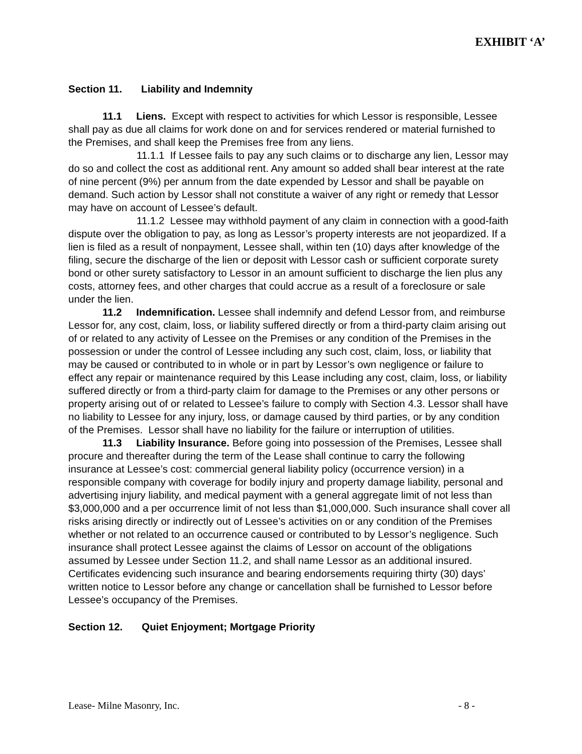EXHIBIT ‘A’
Section 11. Liability and Indemnity
11.1 Liens. Except with respect to activities for which Lessor is responsible, Lessee shall pay as due all claims for work done on and for services rendered or material furnished to the Premises, and shall keep the Premises free from any liens.
11.1.1 If Lessee fails to pay any such claims or to discharge any lien, Lessor may do so and collect the cost as additional rent. Any amount so added shall bear interest at the rate of nine percent (9%) per annum from the date expended by Lessor and shall be payable on demand. Such action by Lessor shall not constitute a waiver of any right or remedy that Lessor may have on account of Lessee’s default.
11.1.2 Lessee may withhold payment of any claim in connection with a good-faith dispute over the obligation to pay, as long as Lessor’s property interests are not jeopardized. If a lien is filed as a result of nonpayment, Lessee shall, within ten (10) days after knowledge of the filing, secure the discharge of the lien or deposit with Lessor cash or sufficient corporate surety bond or other surety satisfactory to Lessor in an amount sufficient to discharge the lien plus any costs, attorney fees, and other charges that could accrue as a result of a foreclosure or sale under the lien.
11.2 Indemnification. Lessee shall indemnify and defend Lessor from, and reimburse Lessor for, any cost, claim, loss, or liability suffered directly or from a third-party claim arising out of or related to any activity of Lessee on the Premises or any condition of the Premises in the possession or under the control of Lessee including any such cost, claim, loss, or liability that may be caused or contributed to in whole or in part by Lessor’s own negligence or failure to effect any repair or maintenance required by this Lease including any cost, claim, loss, or liability suffered directly or from a third-party claim for damage to the Premises or any other persons or property arising out of or related to Lessee’s failure to comply with Section 4.3. Lessor shall have no liability to Lessee for any injury, loss, or damage caused by third parties, or by any condition of the Premises. Lessor shall have no liability for the failure or interruption of utilities.
11.3 Liability Insurance. Before going into possession of the Premises, Lessee shall procure and thereafter during the term of the Lease shall continue to carry the following insurance at Lessee’s cost: commercial general liability policy (occurrence version) in a responsible company with coverage for bodily injury and property damage liability, personal and advertising injury liability, and medical payment with a general aggregate limit of not less than $3,000,000 and a per occurrence limit of not less than $1,000,000. Such insurance shall cover all risks arising directly or indirectly out of Lessee’s activities on or any condition of the Premises whether or not related to an occurrence caused or contributed to by Lessor’s negligence. Such insurance shall protect Lessee against the claims of Lessor on account of the obligations assumed by Lessee under Section 11.2, and shall name Lessor as an additional insured. Certificates evidencing such insurance and bearing endorsements requiring thirty (30) days’ written notice to Lessor before any change or cancellation shall be furnished to Lessor before Lessee’s occupancy of the Premises.
Section 12. Quiet Enjoyment; Mortgage Priority
Lease- Milne Masonry, Inc. - 8 -